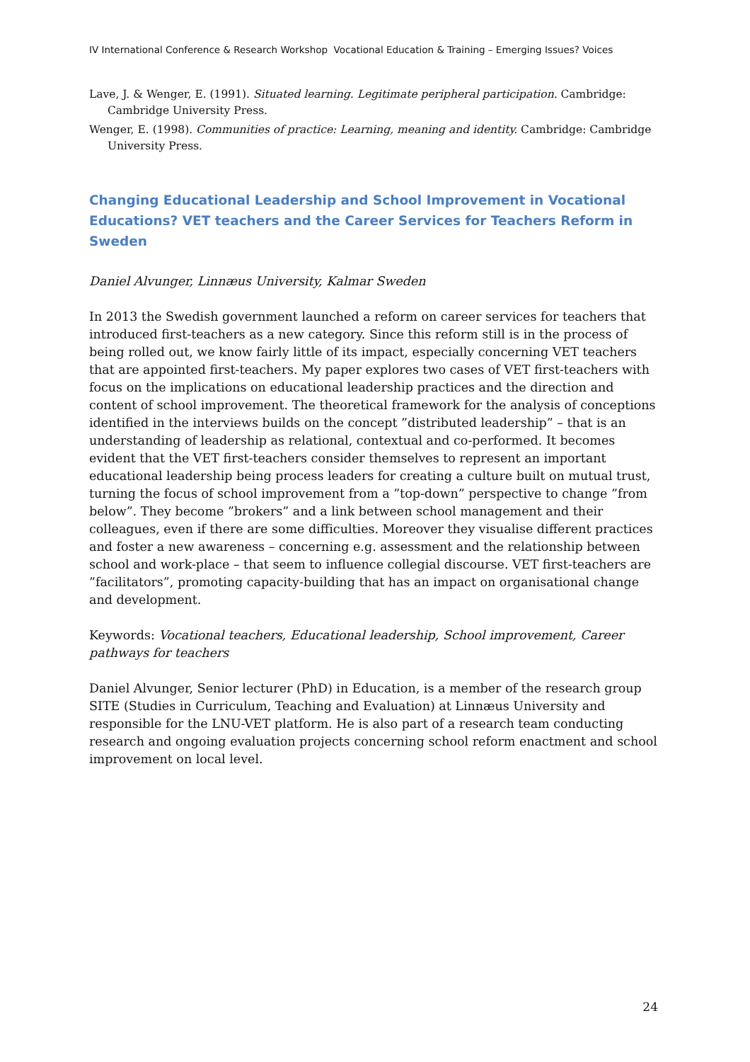IV International Conference & Research Workshop Vocational Education & Training – Emerging Issues? Voices
Lave, J. & Wenger, E. (1991). Situated learning. Legitimate peripheral participation. Cambridge: Cambridge University Press.
Wenger, E. (1998). Communities of practice: Learning, meaning and identity. Cambridge: Cambridge University Press.
Changing Educational Leadership and School Improvement in Vocational Educations? VET teachers and the Career Services for Teachers Reform in Sweden
Daniel Alvunger, Linnæus University, Kalmar Sweden
In 2013 the Swedish government launched a reform on career services for teachers that introduced first-teachers as a new category. Since this reform still is in the process of being rolled out, we know fairly little of its impact, especially concerning VET teachers that are appointed first-teachers. My paper explores two cases of VET first-teachers with focus on the implications on educational leadership practices and the direction and content of school improvement. The theoretical framework for the analysis of conceptions identified in the interviews builds on the concept ”distributed leadership” – that is an understanding of leadership as relational, contextual and co-performed. It becomes evident that the VET first-teachers consider themselves to represent an important educational leadership being process leaders for creating a culture built on mutual trust, turning the focus of school improvement from a ”top-down” perspective to change ”from below”. They become ”brokers” and a link between school management and their colleagues, even if there are some difficulties. Moreover they visualise different practices and foster a new awareness – concerning e.g. assessment and the relationship between school and work-place – that seem to influence collegial discourse. VET first-teachers are ”facilitators”, promoting capacity-building that has an impact on organisational change and development.
Keywords: Vocational teachers, Educational leadership, School improvement, Career pathways for teachers
Daniel Alvunger, Senior lecturer (PhD) in Education, is a member of the research group SITE (Studies in Curriculum, Teaching and Evaluation) at Linnæus University and responsible for the LNU-VET platform. He is also part of a research team conducting research and ongoing evaluation projects concerning school reform enactment and school improvement on local level.
24